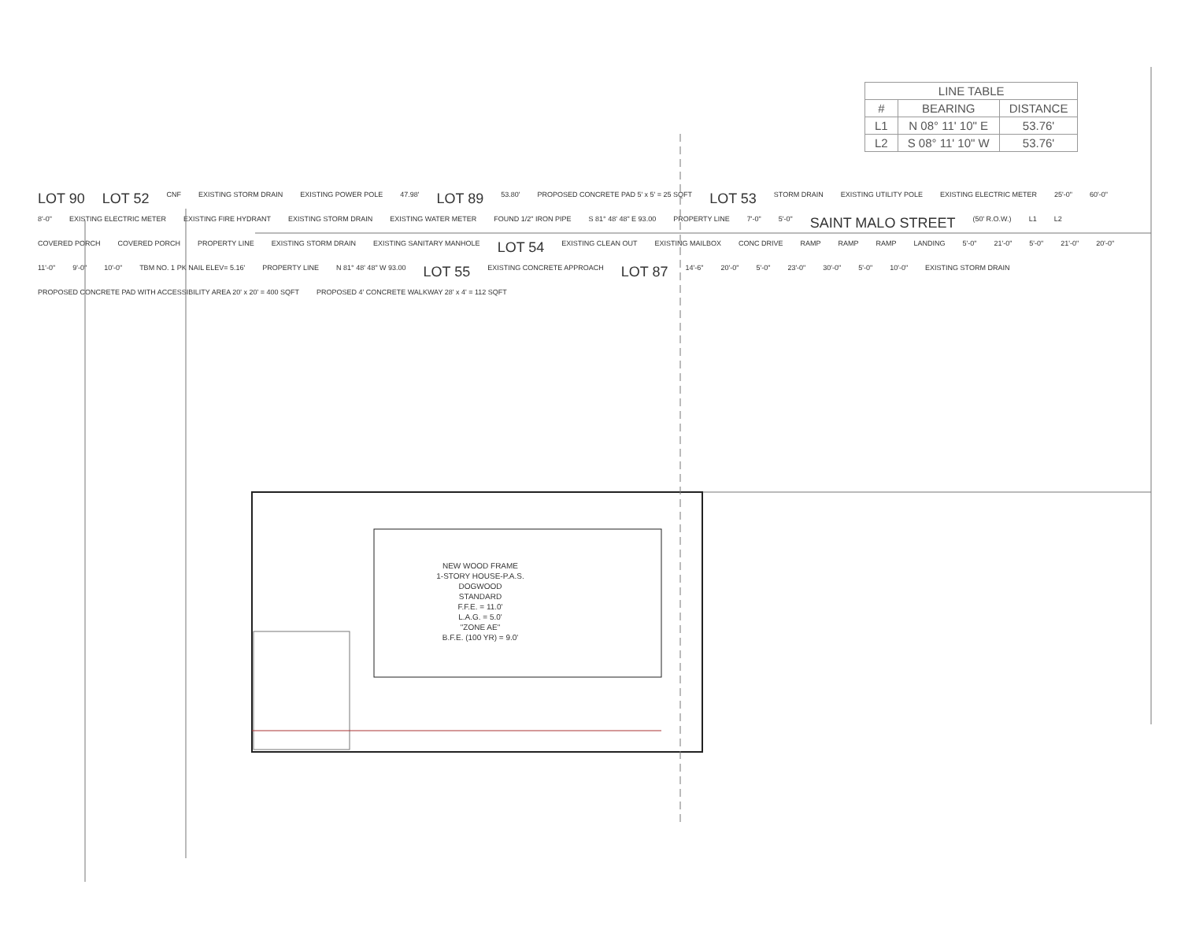| LINE TABLE | | |
| --- | --- | --- |
| # | BEARING | DISTANCE |
| L1 | N 08° 11' 10" E | 53.76' |
| L2 | S 08° 11' 10" W | 53.76' |
NEW WOOD FRAME
1-STORY HOUSE-P.A.S.
DOGWOOD
STANDARD
F.F.E. = 11.0'
L.A.G. = 5.0'
"ZONE AE"
B.F.E. (100 YR) = 9.0'
LOT 90
LOT 52
CNF
EXISTING STORM DRAIN
EXISTING POWER POLE
47.98'
LOT 89
53.80'
PROPOSED CONCRETE PAD 5' x 5' = 25 SQFT
LOT 53
STORM DRAIN
EXISTING UTILITY POLE
EXISTING ELECTRIC METER
25'-0"
60'-0"
8'-0"
EXISTING ELECTRIC METER
EXISTING FIRE HYDRANT
EXISTING STORM DRAIN
EXISTING WATER METER
FOUND 1/2" IRON PIPE
S 81° 48' 48" E 93.00
PROPERTY LINE
7'-0"
5'-0"
SAINT MALO STREET
(50' R.O.W.)
L1
L2
COVERED PORCH
COVERED PORCH
PROPERTY LINE
EXISTING STORM DRAIN
EXISTING SANITARY MANHOLE
LOT 54
EXISTING CLEAN OUT
EXISTING MAILBOX
CONC DRIVE
RAMP
RAMP
RAMP
LANDING
5'-0"
21'-0"
5'-0"
21'-0"
20'-0"
11'-0"
9'-0"
10'-0"
TBM NO. 1 PK NAIL ELEV= 5.16'
PROPERTY LINE
N 81° 48' 48" W 93.00
LOT 55
EXISTING CONCRETE APPROACH
LOT 87
14'-6"
20'-0"
5'-0"
23'-0"
30'-0"
5'-0"
10'-0"
EXISTING STORM DRAIN
PROPOSED CONCRETE PAD WITH ACCESSIBILITY AREA 20' x 20' = 400 SQFT
PROPOSED 4' CONCRETE WALKWAY 28' x 4' = 112 SQFT